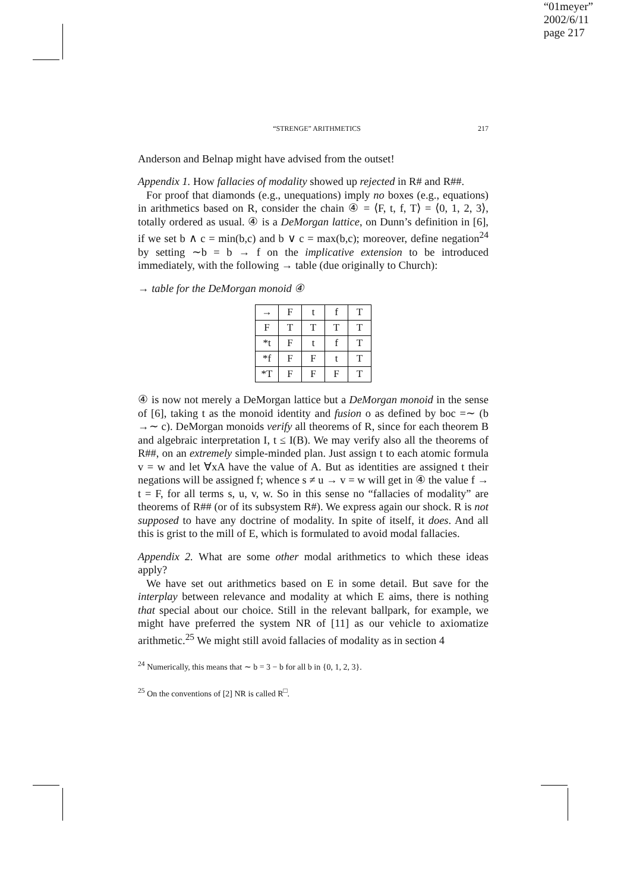“01meyer”
2002/6/11
page 217
“STRENGE” ARITHMETICS 217
Anderson and Belnap might have advised from the outset!
Appendix 1. How fallacies of modality showed up rejected in R# and R##.
For proof that diamonds (e.g., unequations) imply no boxes (e.g., equations) in arithmetics based on R, consider the chain ④ = ⟨F, t, f, T⟩ = ⟨0, 1, 2, 3⟩, totally ordered as usual. ④ is a DeMorgan lattice, on Dunn’s definition in [6], if we set b ∧ c = min(b,c) and b ∨ c = max(b,c); moreover, define negation<sup>24</sup> by setting ∼b = b → f on the implicative extension to be introduced immediately, with the following → table (due originally to Church):
→ table for the DeMorgan monoid ④
| → | F | t | f | T |
| F | T | T | T | T |
| *t | F | t | f | T |
| *f | F | F | t | T |
| *T | F | F | F | T |
④ is now not merely a DeMorgan lattice but a DeMorgan monoid in the sense of [6], taking t as the monoid identity and fusion o as defined by boc =∼ (b →∼ c). DeMorgan monoids verify all theorems of R, since for each theorem B and algebraic interpretation I, t ≤ I(B). We may verify also all the theorems of R##, on an extremely simple-minded plan. Just assign t to each atomic formula v = w and let ∀xA have the value of A. But as identities are assigned t their negations will be assigned f; whence s ≠ u → v = w will get in ④ the value f → t = F, for all terms s, u, v, w. So in this sense no “fallacies of modality” are theorems of R## (or of its subsystem R#). We express again our shock. R is not supposed to have any doctrine of modality. In spite of itself, it does. And all this is grist to the mill of E, which is formulated to avoid modal fallacies.
Appendix 2. What are some other modal arithmetics to which these ideas apply?
We have set out arithmetics based on E in some detail. But save for the interplay between relevance and modality at which E aims, there is nothing that special about our choice. Still in the relevant ballpark, for example, we might have preferred the system NR of [11] as our vehicle to axiomatize arithmetic.<sup>25</sup> We might still avoid fallacies of modality as in section 4
<sup>24</sup> Numerically, this means that ∼ b = 3 − b for all b in {0, 1, 2, 3}.
<sup>25</sup> On the conventions of [2] NR is called R<sup>□</sup>.